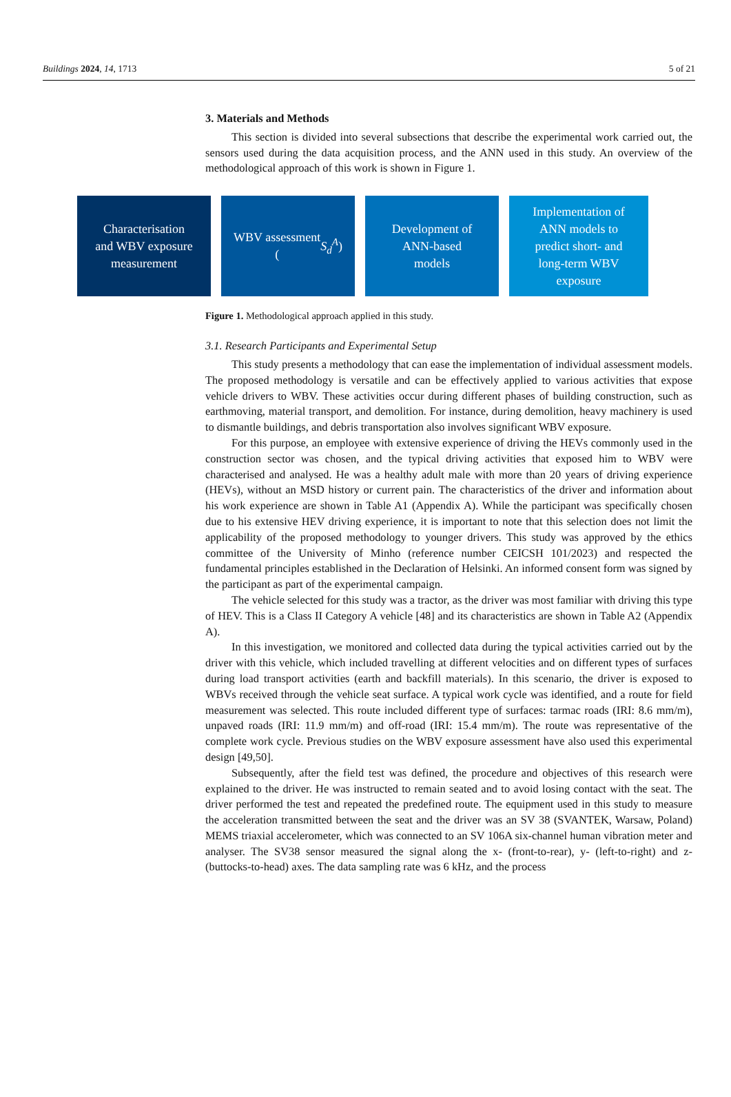Buildings 2024, 14, 1713 5 of 21
3. Materials and Methods
This section is divided into several subsections that describe the experimental work carried out, the sensors used during the data acquisition process, and the ANN used in this study. An overview of the methodological approach of this work is shown in Figure 1.
Characterisation
and WBV exposure
measurement
WBV assessment
(S<sub>d</sub><sup>A</sup>)
Development of
ANN-based
models
Implementation of
ANN models to
predict short- and
long-term WBV
exposure
Figure 1. Methodological approach applied in this study.
3.1. Research Participants and Experimental Setup
This study presents a methodology that can ease the implementation of individual assessment models. The proposed methodology is versatile and can be effectively applied to various activities that expose vehicle drivers to WBV. These activities occur during different phases of building construction, such as earthmoving, material transport, and demolition. For instance, during demolition, heavy machinery is used to dismantle buildings, and debris transportation also involves significant WBV exposure.
For this purpose, an employee with extensive experience of driving the HEVs commonly used in the construction sector was chosen, and the typical driving activities that exposed him to WBV were characterised and analysed. He was a healthy adult male with more than 20 years of driving experience (HEVs), without an MSD history or current pain. The characteristics of the driver and information about his work experience are shown in Table A1 (Appendix A). While the participant was specifically chosen due to his extensive HEV driving experience, it is important to note that this selection does not limit the applicability of the proposed methodology to younger drivers. This study was approved by the ethics committee of the University of Minho (reference number CEICSH 101/2023) and respected the fundamental principles established in the Declaration of Helsinki. An informed consent form was signed by the participant as part of the experimental campaign.
The vehicle selected for this study was a tractor, as the driver was most familiar with driving this type of HEV. This is a Class II Category A vehicle [48] and its characteristics are shown in Table A2 (Appendix A).
In this investigation, we monitored and collected data during the typical activities carried out by the driver with this vehicle, which included travelling at different velocities and on different types of surfaces during load transport activities (earth and backfill materials). In this scenario, the driver is exposed to WBVs received through the vehicle seat surface. A typical work cycle was identified, and a route for field measurement was selected. This route included different type of surfaces: tarmac roads (IRI: 8.6 mm/m), unpaved roads (IRI: 11.9 mm/m) and off-road (IRI: 15.4 mm/m). The route was representative of the complete work cycle. Previous studies on the WBV exposure assessment have also used this experimental design [49,50].
Subsequently, after the field test was defined, the procedure and objectives of this research were explained to the driver. He was instructed to remain seated and to avoid losing contact with the seat. The driver performed the test and repeated the predefined route. The equipment used in this study to measure the acceleration transmitted between the seat and the driver was an SV 38 (SVANTEK, Warsaw, Poland) MEMS triaxial accelerometer, which was connected to an SV 106A six-channel human vibration meter and analyser. The SV38 sensor measured the signal along the x- (front-to-rear), y- (left-to-right) and z- (buttocks-to-head) axes. The data sampling rate was 6 kHz, and the process